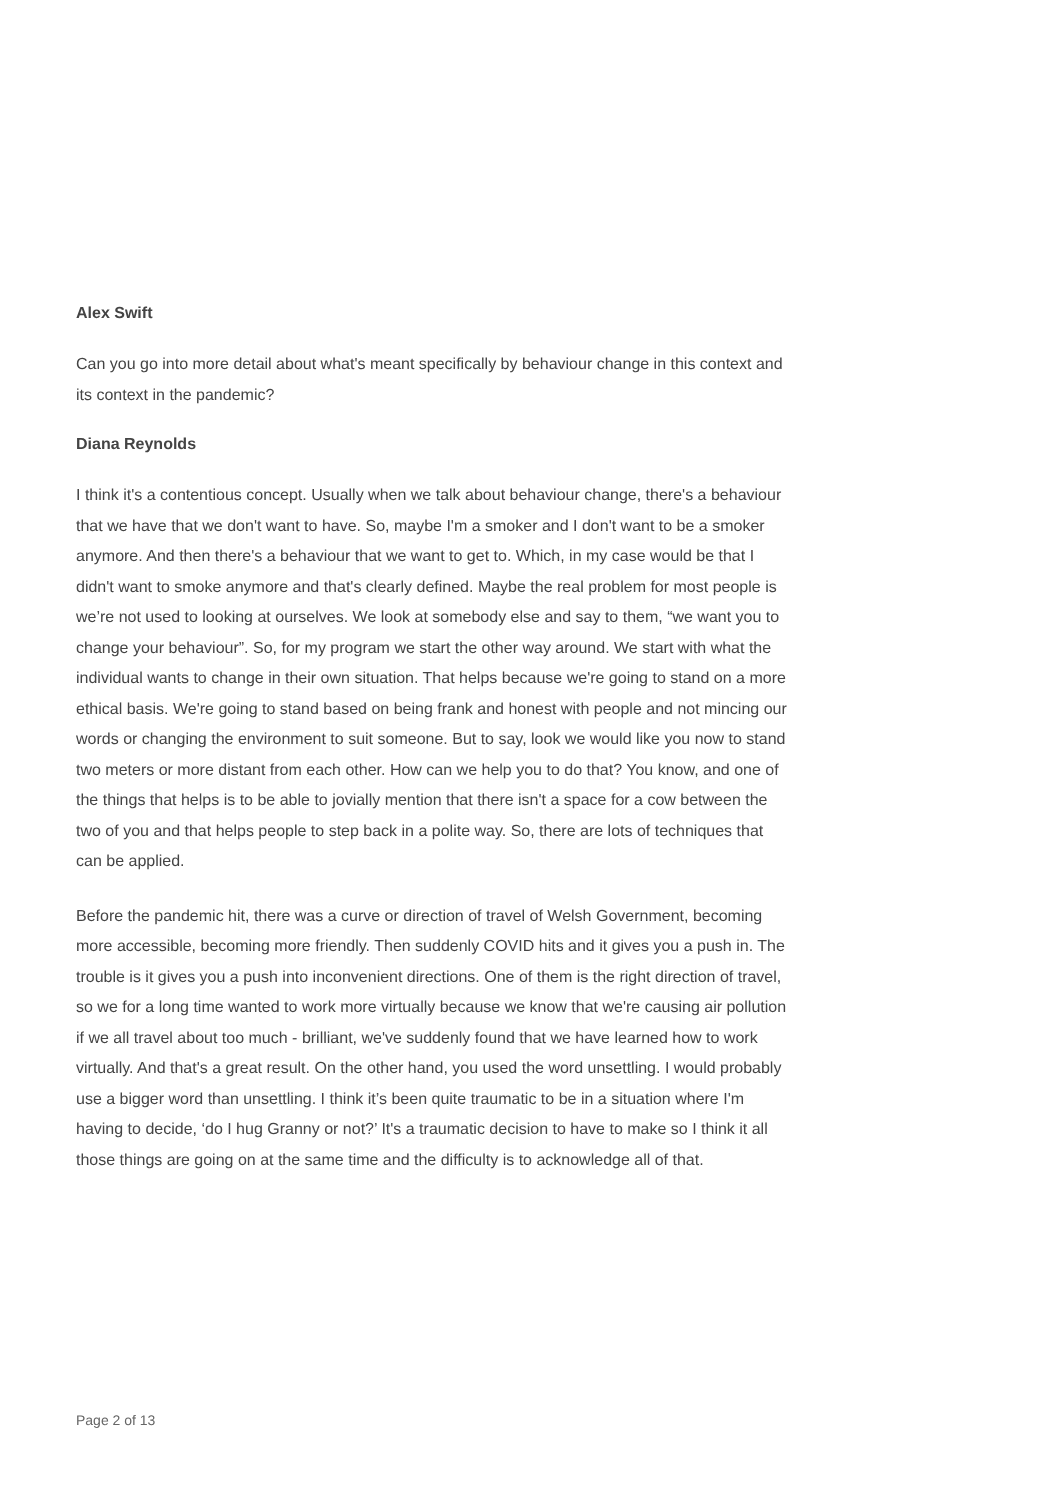Alex Swift
Can you go into more detail about what's meant specifically by behaviour change in this context and its context in the pandemic?
Diana Reynolds
I think it's a contentious concept. Usually when we talk about behaviour change, there's a behaviour that we have that we don't want to have. So, maybe I'm a smoker and I don't want to be a smoker anymore. And then there's a behaviour that we want to get to. Which, in my case would be that I didn't want to smoke anymore and that's clearly defined. Maybe the real problem for most people is we’re not used to looking at ourselves. We look at somebody else and say to them, “we want you to change your behaviour”. So, for my program we start the other way around. We start with what the individual wants to change in their own situation. That helps because we're going to stand on a more ethical basis. We're going to stand based on being frank and honest with people and not mincing our words or changing the environment to suit someone. But to say, look we would like you now to stand two meters or more distant from each other. How can we help you to do that? You know, and one of the things that helps is to be able to jovially mention that there isn't a space for a cow between the two of you and that helps people to step back in a polite way. So, there are lots of techniques that can be applied.
Before the pandemic hit, there was a curve or direction of travel of Welsh Government, becoming more accessible, becoming more friendly. Then suddenly COVID hits and it gives you a push in. The trouble is it gives you a push into inconvenient directions. One of them is the right direction of travel, so we for a long time wanted to work more virtually because we know that we're causing air pollution if we all travel about too much - brilliant, we've suddenly found that we have learned how to work virtually. And that's a great result. On the other hand, you used the word unsettling. I would probably use a bigger word than unsettling. I think it’s been quite traumatic to be in a situation where I'm having to decide, ‘do I hug Granny or not?’ It's a traumatic decision to have to make so I think it all those things are going on at the same time and the difficulty is to acknowledge all of that.
Page 2 of 13